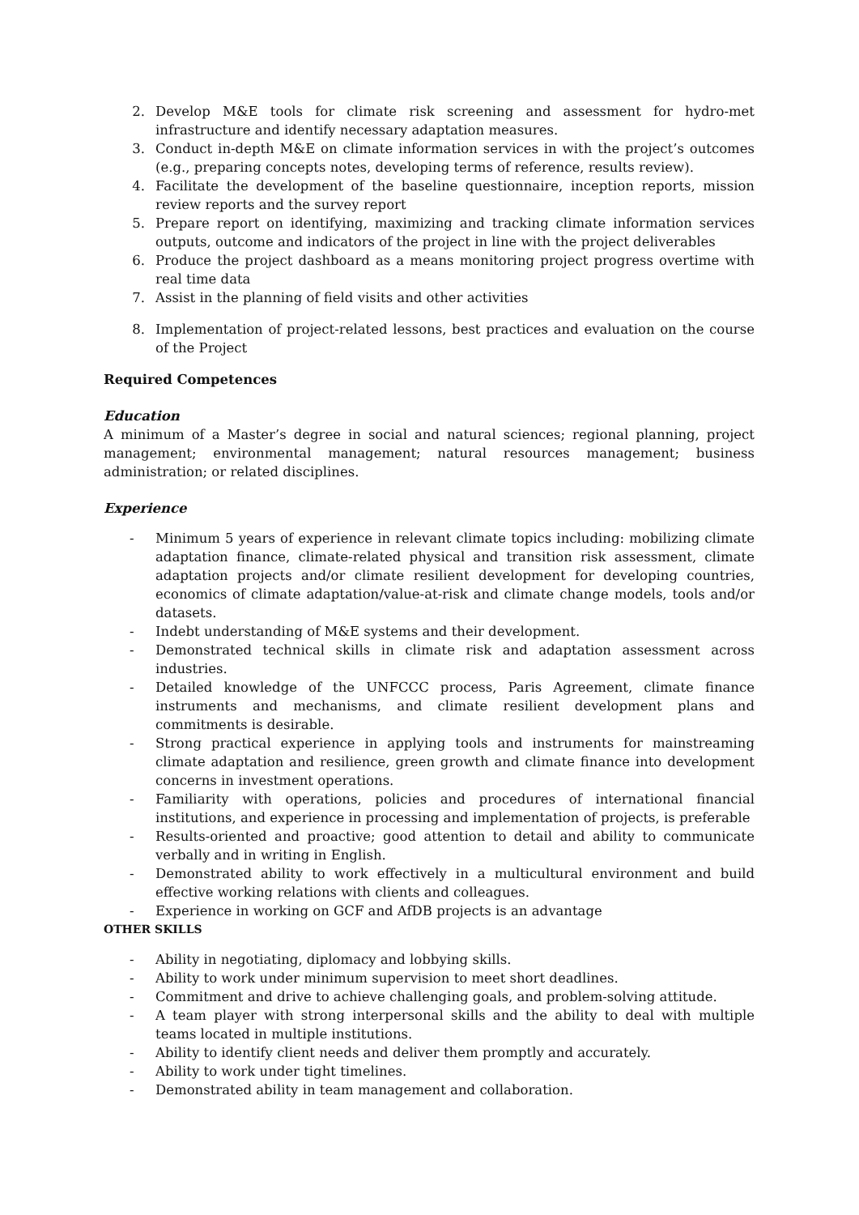2. Develop M&E tools for climate risk screening and assessment for hydro-met infrastructure and identify necessary adaptation measures.
3. Conduct in-depth M&E on climate information services in with the project’s outcomes (e.g., preparing concepts notes, developing terms of reference, results review).
4. Facilitate the development of the baseline questionnaire, inception reports, mission review reports and the survey report
5. Prepare report on identifying, maximizing and tracking climate information services outputs, outcome and indicators of the project in line with the project deliverables
6. Produce the project dashboard as a means monitoring project progress overtime with real time data
7. Assist in the planning of field visits and other activities
8. Implementation of project-related lessons, best practices and evaluation on the course of the Project
Required Competences
Education
A minimum of a Master’s degree in social and natural sciences; regional planning, project management; environmental management; natural resources management; business administration; or related disciplines.
Experience
- Minimum 5 years of experience in relevant climate topics including: mobilizing climate adaptation finance, climate-related physical and transition risk assessment, climate adaptation projects and/or climate resilient development for developing countries, economics of climate adaptation/value-at-risk and climate change models, tools and/or datasets.
- Indebt understanding of M&E systems and their development.
- Demonstrated technical skills in climate risk and adaptation assessment across industries.
- Detailed knowledge of the UNFCCC process, Paris Agreement, climate finance instruments and mechanisms, and climate resilient development plans and commitments is desirable.
- Strong practical experience in applying tools and instruments for mainstreaming climate adaptation and resilience, green growth and climate finance into development concerns in investment operations.
- Familiarity with operations, policies and procedures of international financial institutions, and experience in processing and implementation of projects, is preferable
- Results-oriented and proactive; good attention to detail and ability to communicate verbally and in writing in English.
- Demonstrated ability to work effectively in a multicultural environment and build effective working relations with clients and colleagues.
- Experience in working on GCF and AfDB projects is an advantage
OTHER SKILLS
- Ability in negotiating, diplomacy and lobbying skills.
- Ability to work under minimum supervision to meet short deadlines.
- Commitment and drive to achieve challenging goals, and problem-solving attitude.
- A team player with strong interpersonal skills and the ability to deal with multiple teams located in multiple institutions.
- Ability to identify client needs and deliver them promptly and accurately.
- Ability to work under tight timelines.
- Demonstrated ability in team management and collaboration.